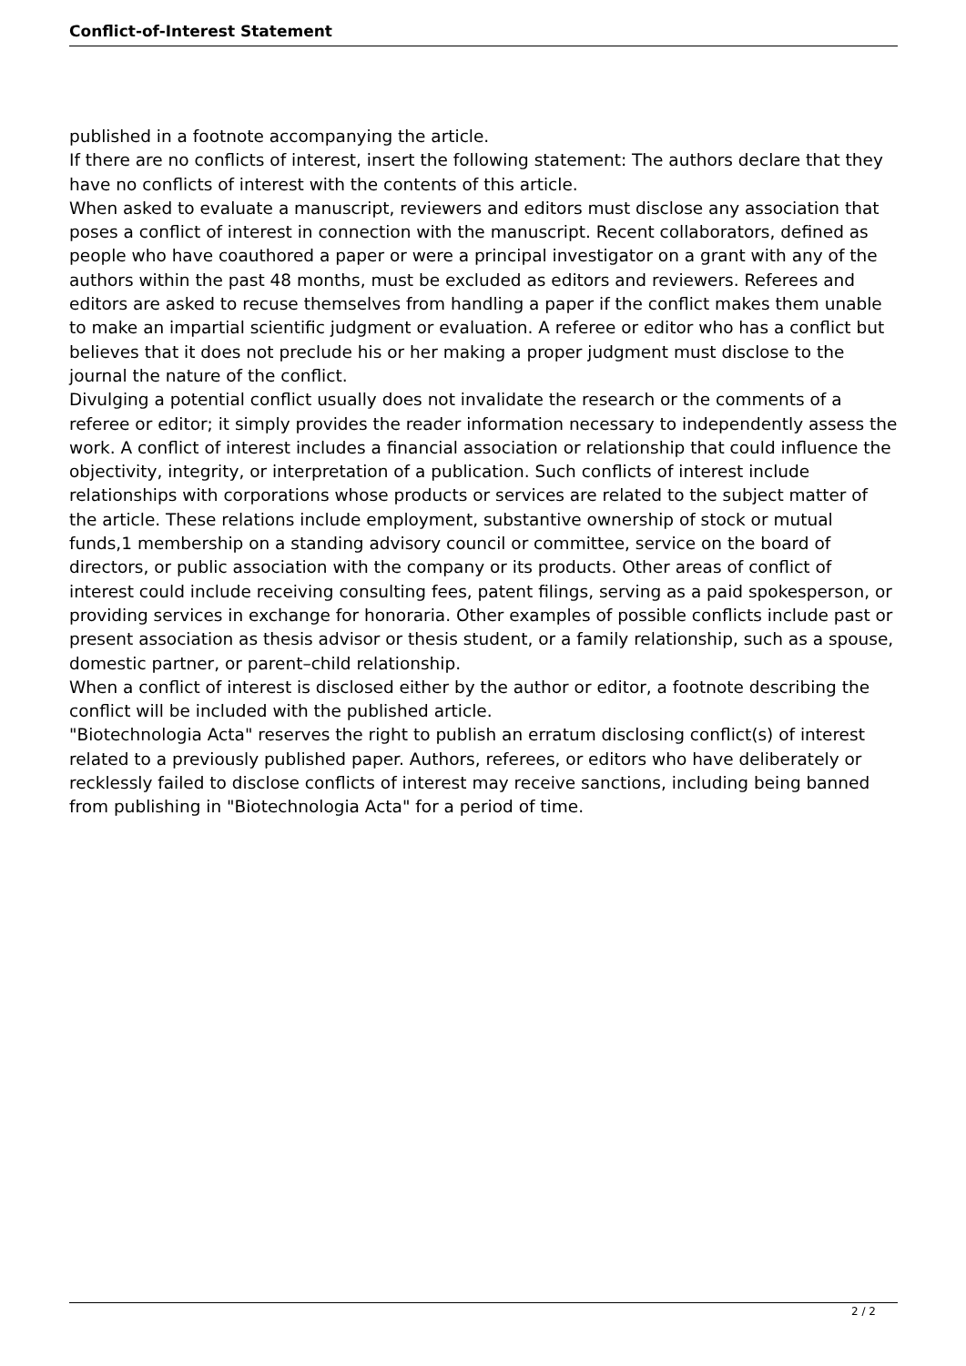Conflict-of-Interest Statement
published in a footnote accompanying the article.
If there are no conflicts of interest, insert the following statement: The authors declare that they have no conflicts of interest with the contents of this article.
When asked to evaluate a manuscript, reviewers and editors must disclose any association that poses a conflict of interest in connection with the manuscript. Recent collaborators, defined as people who have coauthored a paper or were a principal investigator on a grant with any of the authors within the past 48 months, must be excluded as editors and reviewers. Referees and editors are asked to recuse themselves from handling a paper if the conflict makes them unable to make an impartial scientific judgment or evaluation. A referee or editor who has a conflict but believes that it does not preclude his or her making a proper judgment must disclose to the journal the nature of the conflict.
Divulging a potential conflict usually does not invalidate the research or the comments of a referee or editor; it simply provides the reader information necessary to independently assess the work. A conflict of interest includes a financial association or relationship that could influence the objectivity, integrity, or interpretation of a publication. Such conflicts of interest include relationships with corporations whose products or services are related to the subject matter of the article. These relations include employment, substantive ownership of stock or mutual funds,1 membership on a standing advisory council or committee, service on the board of directors, or public association with the company or its products. Other areas of conflict of interest could include receiving consulting fees, patent filings, serving as a paid spokesperson, or providing services in exchange for honoraria. Other examples of possible conflicts include past or present association as thesis advisor or thesis student, or a family relationship, such as a spouse, domestic partner, or parent–child relationship.
When a conflict of interest is disclosed either by the author or editor, a footnote describing the conflict will be included with the published article.
"Biotechnologia Acta" reserves the right to publish an erratum disclosing conflict(s) of interest related to a previously published paper. Authors, referees, or editors who have deliberately or recklessly failed to disclose conflicts of interest may receive sanctions, including being banned from publishing in "Biotechnologia Acta" for a period of time.
2 / 2